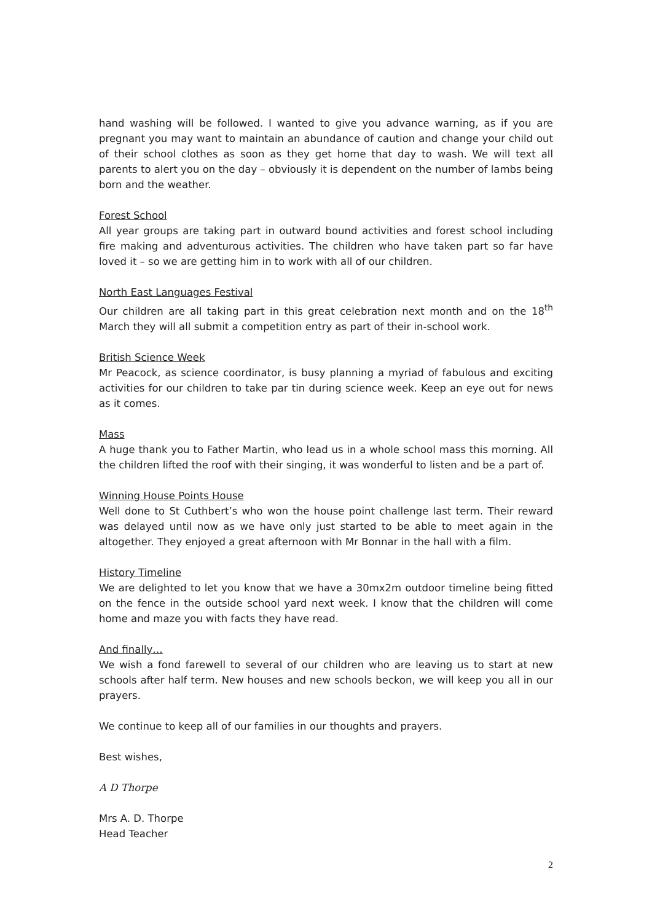hand washing will be followed. I wanted to give you advance warning, as if you are pregnant you may want to maintain an abundance of caution and change your child out of their school clothes as soon as they get home that day to wash. We will text all parents to alert you on the day – obviously it is dependent on the number of lambs being born and the weather.
Forest School
All year groups are taking part in outward bound activities and forest school including fire making and adventurous activities. The children who have taken part so far have loved it – so we are getting him in to work with all of our children.
North East Languages Festival
Our children are all taking part in this great celebration next month and on the 18<sup>th</sup> March they will all submit a competition entry as part of their in-school work.
British Science Week
Mr Peacock, as science coordinator, is busy planning a myriad of fabulous and exciting activities for our children to take par tin during science week. Keep an eye out for news as it comes.
Mass
A huge thank you to Father Martin, who lead us in a whole school mass this morning. All the children lifted the roof with their singing, it was wonderful to listen and be a part of.
Winning House Points House
Well done to St Cuthbert’s who won the house point challenge last term. Their reward was delayed until now as we have only just started to be able to meet again in the altogether. They enjoyed a great afternoon with Mr Bonnar in the hall with a film.
History Timeline
We are delighted to let you know that we have a 30mx2m outdoor timeline being fitted on the fence in the outside school yard next week. I know that the children will come home and maze you with facts they have read.
And finally…
We wish a fond farewell to several of our children who are leaving us to start at new schools after half term. New houses and new schools beckon, we will keep you all in our prayers.
We continue to keep all of our families in our thoughts and prayers.
Best wishes,
A D Thorpe
Mrs A. D. Thorpe
Head Teacher
2